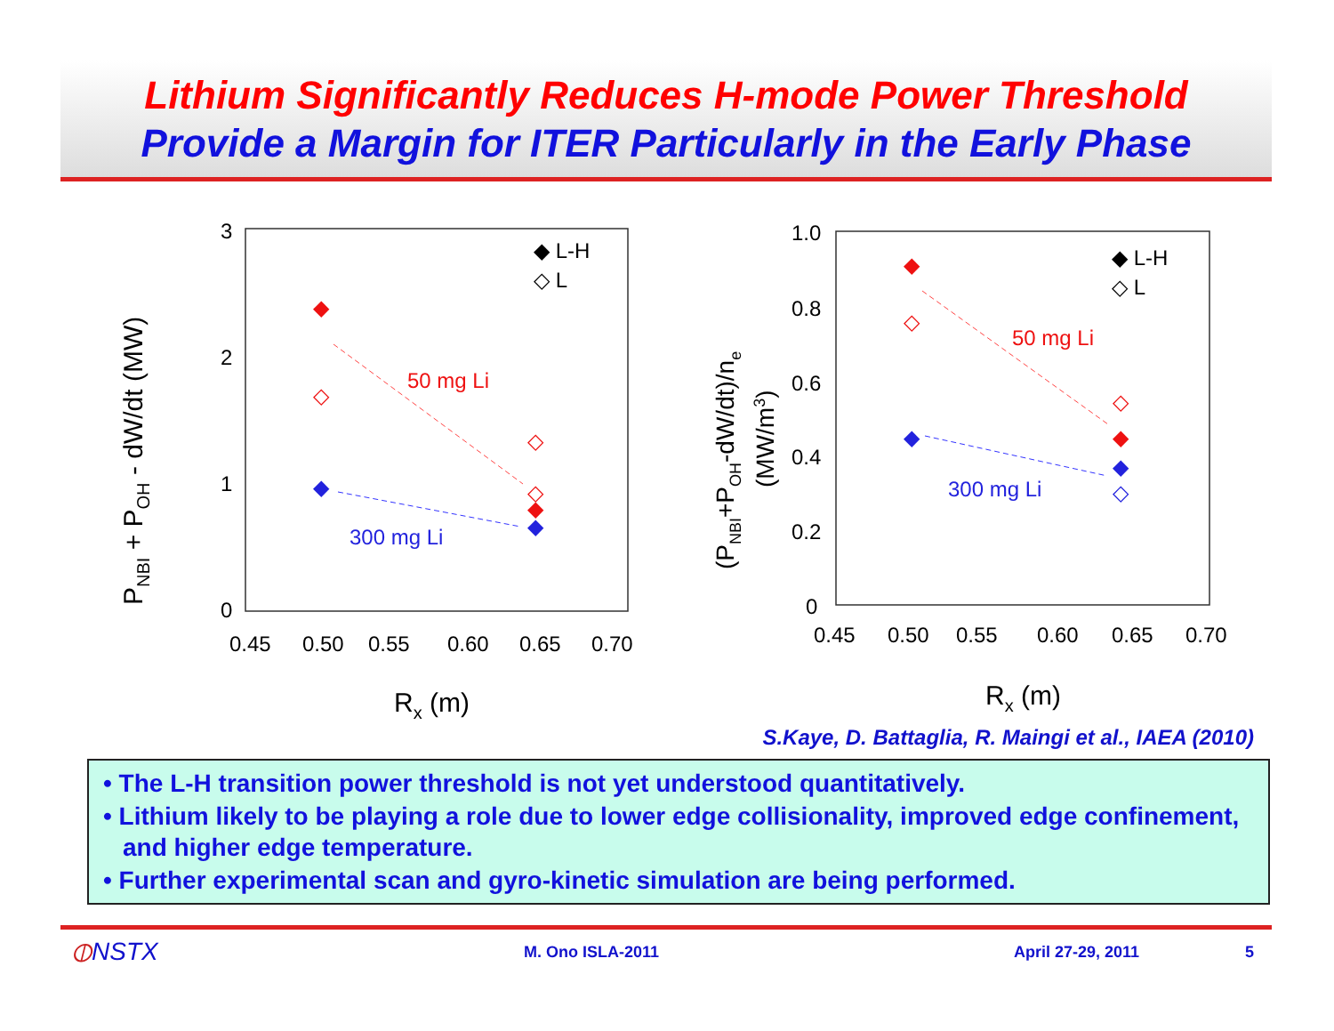Lithium Significantly Reduces H-mode Power Threshold
Provide a Margin for ITER Particularly in the Early Phase
3
2
1
0
0.45
0.50
0.55
0.60
0.65
0.70
Rx (m)
PNBI + POH - dW/dt (MW)
◆ L-H
◇ L
50 mg Li
300 mg Li
◆
◇
◇
◇
◆
◆
◆
1.0
0.8
0.6
0.4
0.2
0
0.45
0.50
0.55
0.60
0.65
0.70
Rx (m)
(PNBI+POH-dW/dt)/ne
(MW/m3)
◆ L-H
◇ L
50 mg Li
300 mg Li
◆
◇
◇
◆
◆
◆
◇
S.Kaye, D. Battaglia, R. Maingi et al., IAEA (2010)
• The L-H transition power threshold is not yet understood quantitatively.
• Lithium likely to be playing a role due to lower edge collisionality, improved edge confinement, and higher edge temperature.
• Further experimental scan and gyro-kinetic simulation are being performed.
⦶NSTX M. Ono ISLA-2011 April 27-29, 2011 5